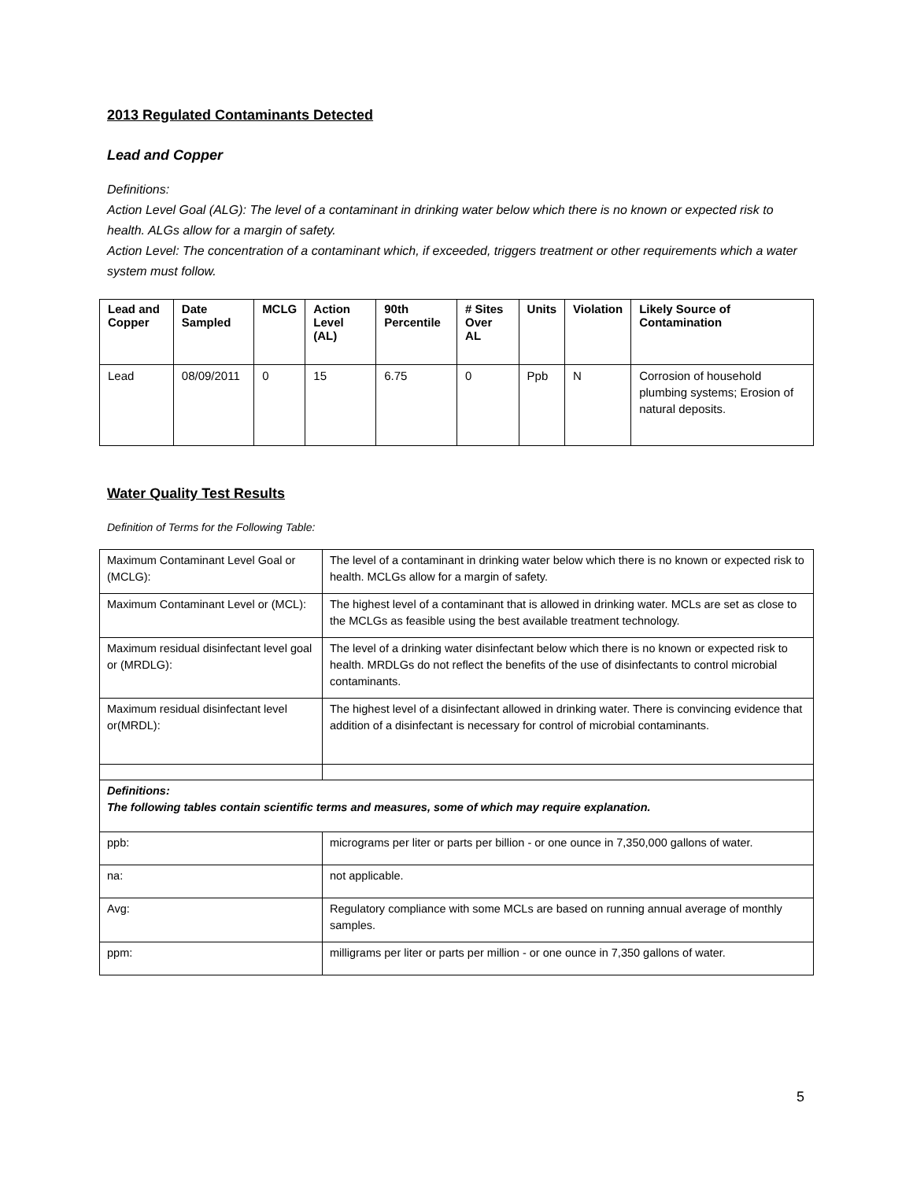2013 Regulated Contaminants Detected
Lead and Copper
Definitions:
Action Level Goal (ALG): The level of a contaminant in drinking water below which there is no known or expected risk to health. ALGs allow for a margin of safety.
Action Level: The concentration of a contaminant which, if exceeded, triggers treatment or other requirements which a water system must follow.
| Lead and Copper | Date Sampled | MCLG | Action Level (AL) | 90th Percentile | # Sites Over AL | Units | Violation | Likely Source of Contamination |
| --- | --- | --- | --- | --- | --- | --- | --- | --- |
| Lead | 08/09/2011 | 0 | 15 | 6.75 | 0 | Ppb | N | Corrosion of household plumbing systems; Erosion of natural deposits. |
Water Quality Test Results
Definition of Terms for the Following Table:
| Maximum Contaminant Level Goal or (MCLG): | The level of a contaminant in drinking water below which there is no known or expected risk to health. MCLGs allow for a margin of safety. |
| Maximum Contaminant Level or (MCL): | The highest level of a contaminant that is allowed in drinking water. MCLs are set as close to the MCLGs as feasible using the best available treatment technology. |
| Maximum residual disinfectant level goal or (MRDLG): | The level of a drinking water disinfectant below which there is no known or expected risk to health. MRDLGs do not reflect the benefits of the use of disinfectants to control microbial contaminants. |
| Maximum residual disinfectant level or(MRDL): | The highest level of a disinfectant allowed in drinking water. There is convincing evidence that addition of a disinfectant is necessary for control of microbial contaminants. |
| Definitions: The following tables contain scientific terms and measures, some of which may require explanation. | |
| ppb: | micrograms per liter or parts per billion - or one ounce in 7,350,000 gallons of water. |
| na: | not applicable. |
| Avg: | Regulatory compliance with some MCLs are based on running annual average of monthly samples. |
| ppm: | milligrams per liter or parts per million - or one ounce in 7,350 gallons of water. |
5